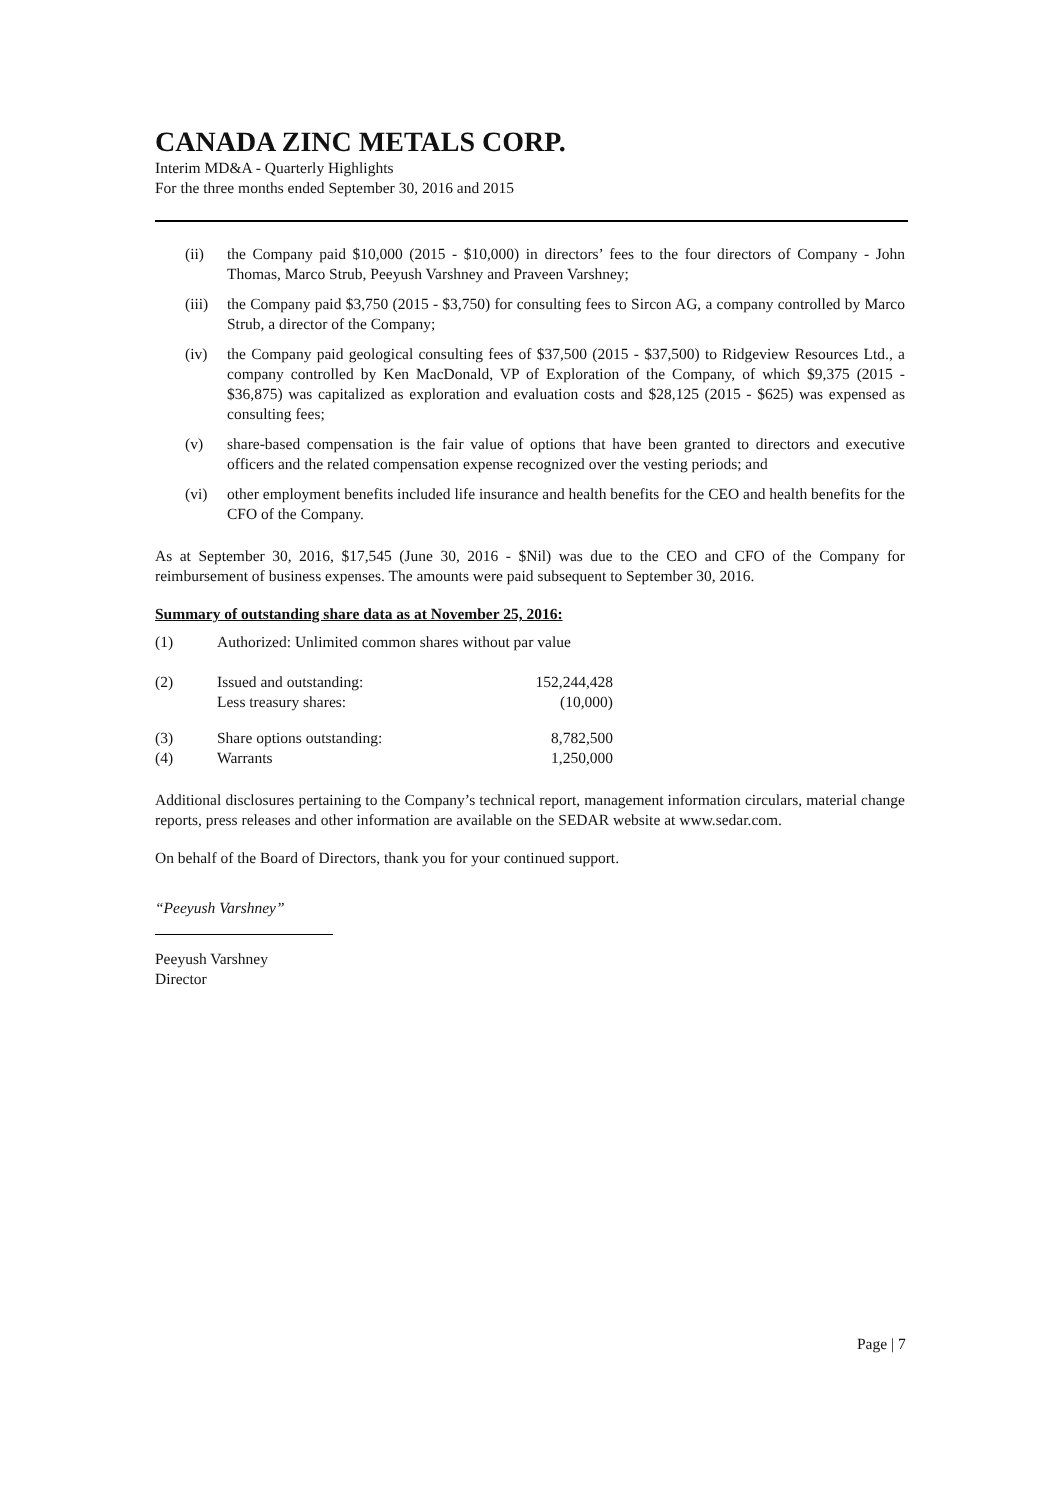CANADA ZINC METALS CORP.
Interim MD&A - Quarterly Highlights
For the three months ended September 30, 2016 and 2015
(ii) the Company paid $10,000 (2015 - $10,000) in directors’ fees to the four directors of Company - John Thomas, Marco Strub, Peeyush Varshney and Praveen Varshney;
(iii) the Company paid $3,750 (2015 - $3,750) for consulting fees to Sircon AG, a company controlled by Marco Strub, a director of the Company;
(iv) the Company paid geological consulting fees of $37,500 (2015 - $37,500) to Ridgeview Resources Ltd., a company controlled by Ken MacDonald, VP of Exploration of the Company, of which $9,375 (2015 - $36,875) was capitalized as exploration and evaluation costs and $28,125 (2015 - $625) was expensed as consulting fees;
(v) share-based compensation is the fair value of options that have been granted to directors and executive officers and the related compensation expense recognized over the vesting periods; and
(vi) other employment benefits included life insurance and health benefits for the CEO and health benefits for the CFO of the Company.
As at September 30, 2016, $17,545 (June 30, 2016 - $Nil) was due to the CEO and CFO of the Company for reimbursement of business expenses. The amounts were paid subsequent to September 30, 2016.
Summary of outstanding share data as at November 25, 2016:
| (1) | Authorized: Unlimited common shares without par value | |
| (2) | Issued and outstanding: | 152,244,428 |
| | Less treasury shares: | (10,000) |
| (3) | Share options outstanding: | 8,782,500 |
| (4) | Warrants | 1,250,000 |
Additional disclosures pertaining to the Company’s technical report, management information circulars, material change reports, press releases and other information are available on the SEDAR website at www.sedar.com.
On behalf of the Board of Directors, thank you for your continued support.
“Peeyush Varshney”
Peeyush Varshney
Director
Page | 7